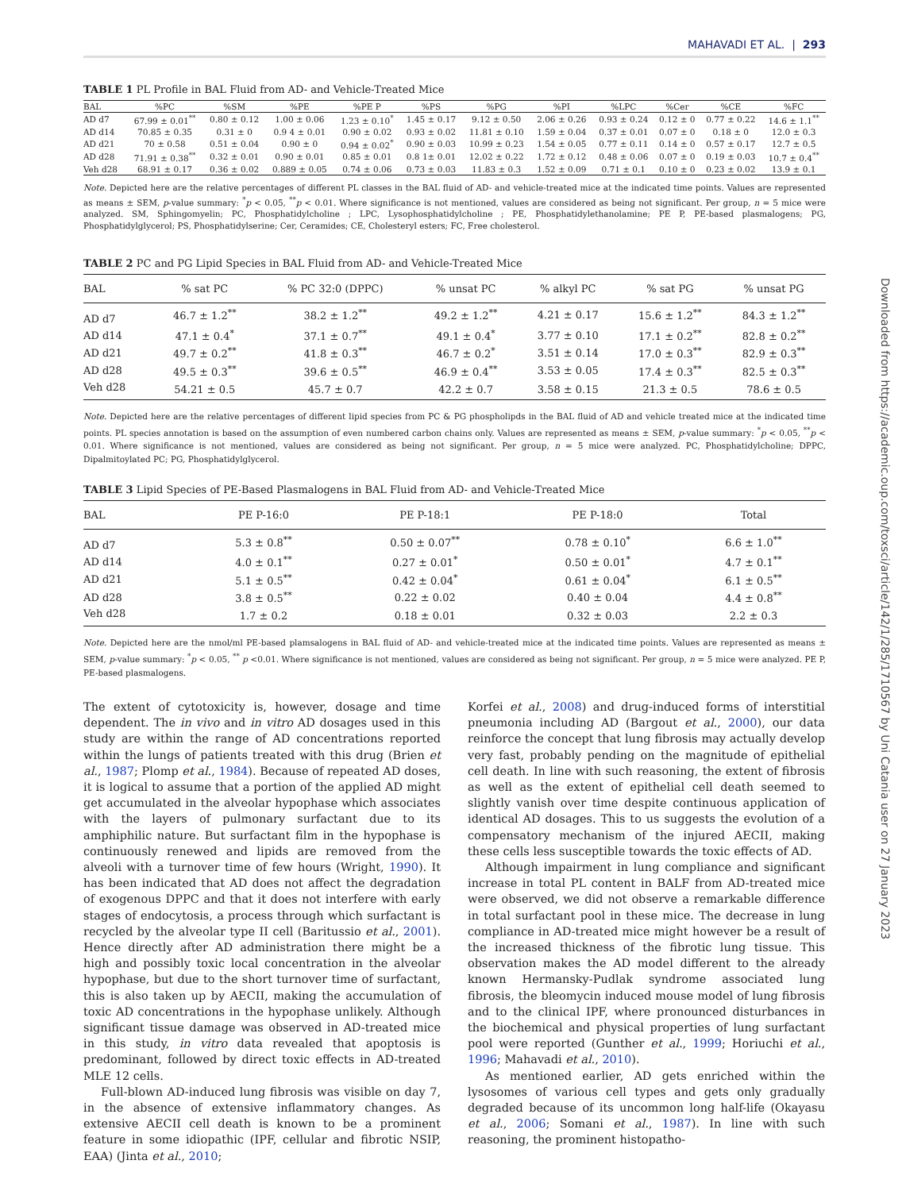MAHAVADI ET AL. | 293
TABLE 1 PL Profile in BAL Fluid from AD- and Vehicle-Treated Mice
| BAL | %PC | %SM | %PE | %PE P | %PS | %PG | %PI | %LPC | %Cer | %CE | %FC |
| --- | --- | --- | --- | --- | --- | --- | --- | --- | --- | --- | --- |
| AD d7 | 67.99 ± 0.01<sup>**</sup> | 0.80 ± 0.12 | 1.00 ± 0.06 | 1.23 ± 0.10<sup>*</sup> | 1.45 ± 0.17 | 9.12 ± 0.50 | 2.06 ± 0.26 | 0.93 ± 0.24 | 0.12 ± 0 | 0.77 ± 0.22 | 14.6 ± 1.1<sup>**</sup> |
| AD d14 | 70.85 ± 0.35 | 0.31 ± 0 | 0.9 4 ± 0.01 | 0.90 ± 0.02 | 0.93 ± 0.02 | 11.81 ± 0.10 | 1.59 ± 0.04 | 0.37 ± 0.01 | 0.07 ± 0 | 0.18 ± 0 | 12.0 ± 0.3 |
| AD d21 | 70 ± 0.58 | 0.51 ± 0.04 | 0.90 ± 0 | 0.94 ± 0.02<sup>*</sup> | 0.90 ± 0.03 | 10.99 ± 0.23 | 1.54 ± 0.05 | 0.77 ± 0.11 | 0.14 ± 0 | 0.57 ± 0.17 | 12.7 ± 0.5 |
| AD d28 | 71.91 ± 0.38<sup>**</sup> | 0.32 ± 0.01 | 0.90 ± 0.01 | 0.85 ± 0.01 | 0.8 1± 0.01 | 12.02 ± 0.22 | 1.72 ± 0.12 | 0.48 ± 0.06 | 0.07 ± 0 | 0.19 ± 0.03 | 10.7 ± 0.4<sup>**</sup> |
| Veh d28 | 68.91 ± 0.17 | 0.36 ± 0.02 | 0.889 ± 0.05 | 0.74 ± 0.06 | 0.73 ± 0.03 | 11.83 ± 0.3 | 1.52 ± 0.09 | 0.71 ± 0.1 | 0.10 ± 0 | 0.23 ± 0.02 | 13.9 ± 0.1 |
Note. Depicted here are the relative percentages of different PL classes in the BAL fluid of AD- and vehicle-treated mice at the indicated time points. Values are represented as means ± SEM, p-value summary: <sup>*</sup>p < 0.05, <sup>**</sup>p < 0.01. Where significance is not mentioned, values are considered as being not significant. Per group, n = 5 mice were analyzed. SM, Sphingomyelin; PC, Phosphatidylcholine ; LPC, Lysophosphatidylcholine ; PE, Phosphatidylethanolamine; PE P, PE-based plasmalogens; PG, Phosphatidylglycerol; PS, Phosphatidylserine; Cer, Ceramides; CE, Cholesteryl esters; FC, Free cholesterol.
TABLE 2 PC and PG Lipid Species in BAL Fluid from AD- and Vehicle-Treated Mice
| BAL | % sat PC | % PC 32:0 (DPPC) | % unsat PC | % alkyl PC | % sat PG | % unsat PG |
| --- | --- | --- | --- | --- | --- | --- |
| AD d7 | 46.7 ± 1.2<sup>**</sup> | 38.2 ± 1.2<sup>**</sup> | 49.2 ± 1.2<sup>**</sup> | 4.21 ± 0.17 | 15.6 ± 1.2<sup>**</sup> | 84.3 ± 1.2<sup>**</sup> |
| AD d14 | 47.1 ± 0.4<sup>*</sup> | 37.1 ± 0.7<sup>**</sup> | 49.1 ± 0.4<sup>*</sup> | 3.77 ± 0.10 | 17.1 ± 0.2<sup>**</sup> | 82.8 ± 0.2<sup>**</sup> |
| AD d21 | 49.7 ± 0.2<sup>**</sup> | 41.8 ± 0.3<sup>**</sup> | 46.7 ± 0.2<sup>*</sup> | 3.51 ± 0.14 | 17.0 ± 0.3<sup>**</sup> | 82.9 ± 0.3<sup>**</sup> |
| AD d28 | 49.5 ± 0.3<sup>**</sup> | 39.6 ± 0.5<sup>**</sup> | 46.9 ± 0.4<sup>**</sup> | 3.53 ± 0.05 | 17.4 ± 0.3<sup>**</sup> | 82.5 ± 0.3<sup>**</sup> |
| Veh d28 | 54.21 ± 0.5 | 45.7 ± 0.7 | 42.2 ± 0.7 | 3.58 ± 0.15 | 21.3 ± 0.5 | 78.6 ± 0.5 |
Note. Depicted here are the relative percentages of different lipid species from PC & PG phospholipds in the BAL fluid of AD and vehicle treated mice at the indicated time points. PL species annotation is based on the assumption of even numbered carbon chains only. Values are represented as means ± SEM, p-value summary: <sup>*</sup>p < 0.05, <sup>**</sup>p < 0.01. Where significance is not mentioned, values are considered as being not significant. Per group, n = 5 mice were analyzed. PC, Phosphatidylcholine; DPPC, Dipalmitoylated PC; PG, Phosphatidylglycerol.
TABLE 3 Lipid Species of PE-Based Plasmalogens in BAL Fluid from AD- and Vehicle-Treated Mice
| BAL | PE P-16:0 | PE P-18:1 | PE P-18:0 | Total |
| --- | --- | --- | --- | --- |
| AD d7 | 5.3 ± 0.8<sup>**</sup> | 0.50 ± 0.07<sup>**</sup> | 0.78 ± 0.10<sup>*</sup> | 6.6 ± 1.0<sup>**</sup> |
| AD d14 | 4.0 ± 0.1<sup>**</sup> | 0.27 ± 0.01<sup>*</sup> | 0.50 ± 0.01<sup>*</sup> | 4.7 ± 0.1<sup>**</sup> |
| AD d21 | 5.1 ± 0.5<sup>**</sup> | 0.42 ± 0.04<sup>*</sup> | 0.61 ± 0.04<sup>*</sup> | 6.1 ± 0.5<sup>**</sup> |
| AD d28 | 3.8 ± 0.5<sup>**</sup> | 0.22 ± 0.02 | 0.40 ± 0.04 | 4.4 ± 0.8<sup>**</sup> |
| Veh d28 | 1.7 ± 0.2 | 0.18 ± 0.01 | 0.32 ± 0.03 | 2.2 ± 0.3 |
Note. Depicted here are the nmol/ml PE-based plamsalogens in BAL fluid of AD- and vehicle-treated mice at the indicated time points. Values are represented as means ± SEM, p-value summary: <sup>*</sup>p < 0.05, <sup>**</sup> p <0.01. Where significance is not mentioned, values are considered as being not significant. Per group, n = 5 mice were analyzed. PE P, PE-based plasmalogens.
The extent of cytotoxicity is, however, dosage and time dependent. The in vivo and in vitro AD dosages used in this study are within the range of AD concentrations reported within the lungs of patients treated with this drug (Brien et al., 1987; Plomp et al., 1984). Because of repeated AD doses, it is logical to assume that a portion of the applied AD might get accumulated in the alveolar hypophase which associates with the layers of pulmonary surfactant due to its amphiphilic nature. But surfactant film in the hypophase is continuously renewed and lipids are removed from the alveoli with a turnover time of few hours (Wright, 1990). It has been indicated that AD does not affect the degradation of exogenous DPPC and that it does not interfere with early stages of endocytosis, a process through which surfactant is recycled by the alveolar type II cell (Baritussio et al., 2001). Hence directly after AD administration there might be a high and possibly toxic local concentration in the alveolar hypophase, but due to the short turnover time of surfactant, this is also taken up by AECII, making the accumulation of toxic AD concentrations in the hypophase unlikely. Although significant tissue damage was observed in AD-treated mice in this study, in vitro data revealed that apoptosis is predominant, followed by direct toxic effects in AD-treated MLE 12 cells.
Full-blown AD-induced lung fibrosis was visible on day 7, in the absence of extensive inflammatory changes. As extensive AECII cell death is known to be a prominent feature in some idiopathic (IPF, cellular and fibrotic NSIP, EAA) (Jinta et al., 2010;
Korfei et al., 2008) and drug-induced forms of interstitial pneumonia including AD (Bargout et al., 2000), our data reinforce the concept that lung fibrosis may actually develop very fast, probably pending on the magnitude of epithelial cell death. In line with such reasoning, the extent of fibrosis as well as the extent of epithelial cell death seemed to slightly vanish over time despite continuous application of identical AD dosages. This to us suggests the evolution of a compensatory mechanism of the injured AECII, making these cells less susceptible towards the toxic effects of AD.
Although impairment in lung compliance and significant increase in total PL content in BALF from AD-treated mice were observed, we did not observe a remarkable difference in total surfactant pool in these mice. The decrease in lung compliance in AD-treated mice might however be a result of the increased thickness of the fibrotic lung tissue. This observation makes the AD model different to the already known Hermansky-Pudlak syndrome associated lung fibrosis, the bleomycin induced mouse model of lung fibrosis and to the clinical IPF, where pronounced disturbances in the biochemical and physical properties of lung surfactant pool were reported (Gunther et al., 1999; Horiuchi et al., 1996; Mahavadi et al., 2010).
As mentioned earlier, AD gets enriched within the lysosomes of various cell types and gets only gradually degraded because of its uncommon long half-life (Okayasu et al., 2006; Somani et al., 1987). In line with such reasoning, the prominent histopatho-
Downloaded from https://academic.oup.com/toxsci/article/142/1/285/1710567 by Uni Catania user on 27 January 2023